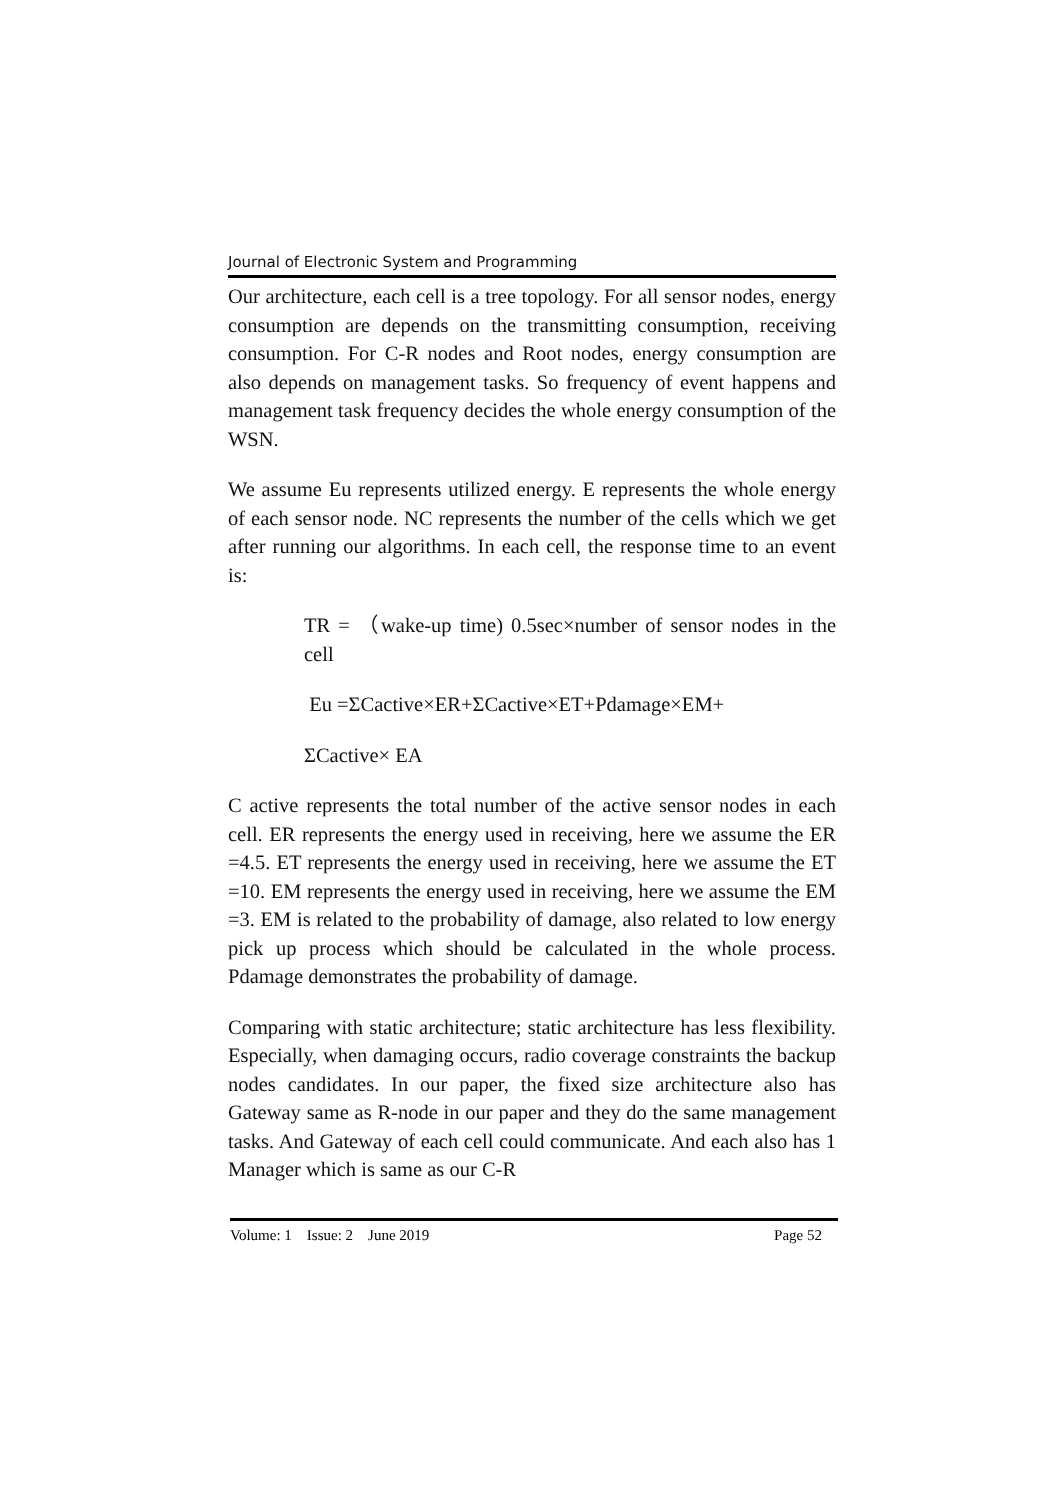Journal of Electronic System and Programming
Our architecture, each cell is a tree topology. For all sensor nodes, energy consumption are depends on the transmitting consumption, receiving consumption. For C-R nodes and Root nodes, energy consumption are also depends on management tasks. So frequency of event happens and management task frequency decides the whole energy consumption of the WSN.
We assume Eu represents utilized energy. E represents the whole energy of each sensor node. NC represents the number of the cells which we get after running our algorithms. In each cell, the response time to an event is:
TR = （wake-up time) 0.5sec×number of sensor nodes in the cell
Eu =ΣCactive×ER+ΣCactive×ET+Pdamage×EM+
ΣCactive× EA
C active represents the total number of the active sensor nodes in each cell. ER represents the energy used in receiving, here we assume the ER =4.5. ET represents the energy used in receiving, here we assume the ET =10. EM represents the energy used in receiving, here we assume the EM =3. EM is related to the probability of damage, also related to low energy pick up process which should be calculated in the whole process. Pdamage demonstrates the probability of damage.
Comparing with static architecture; static architecture has less flexibility. Especially, when damaging occurs, radio coverage constraints the backup nodes candidates. In our paper, the fixed size architecture also has Gateway same as R-node in our paper and they do the same management tasks. And Gateway of each cell could communicate. And each also has 1 Manager which is same as our C-R
Volume: 1 Issue: 2 June 2019 Page 52